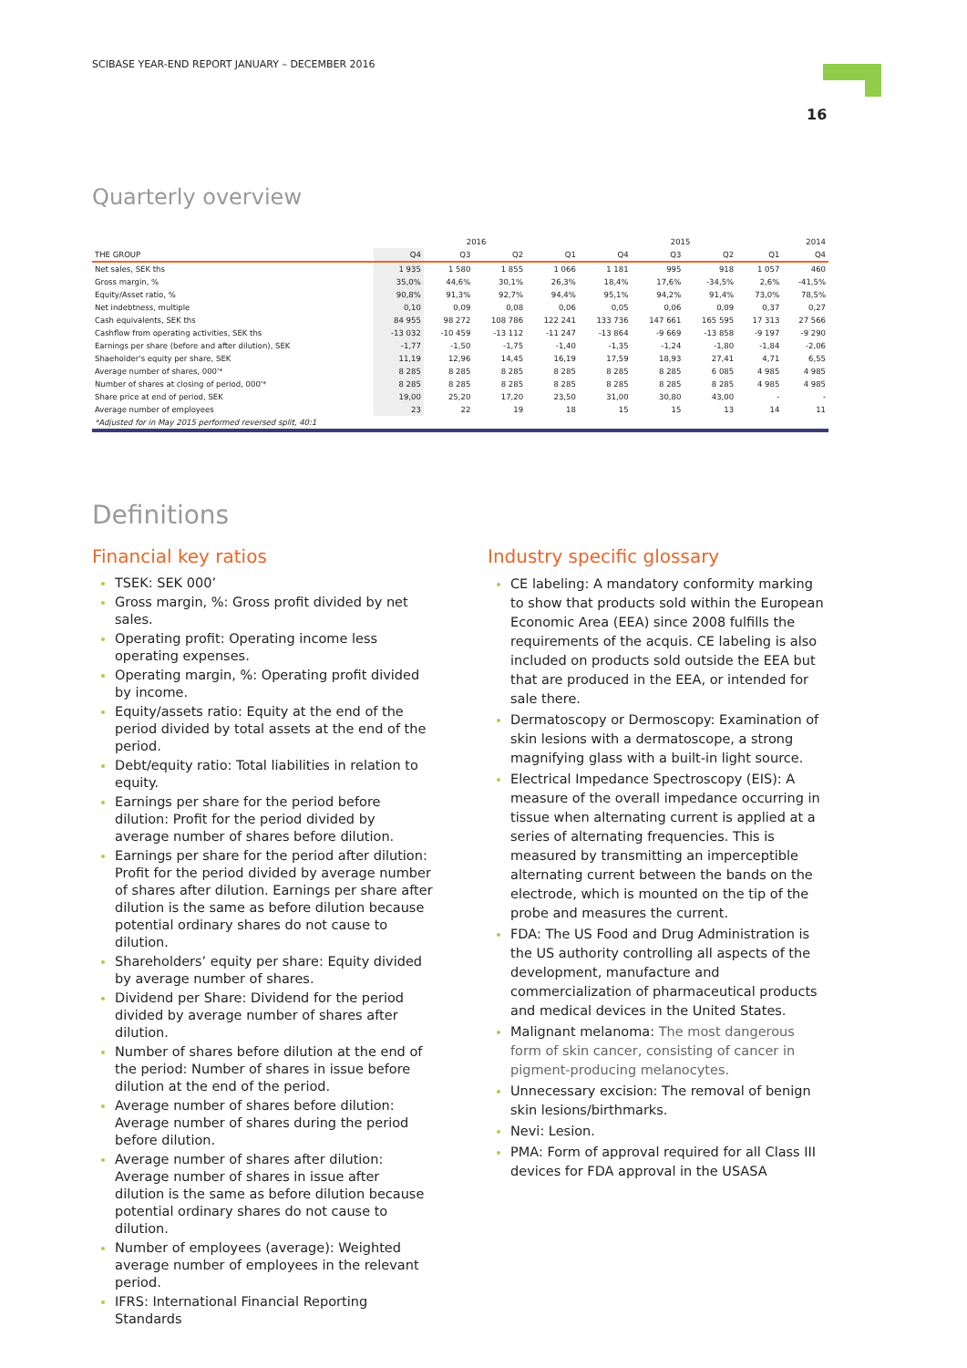SCIBASE YEAR-END REPORT JANUARY – DECEMBER 2016
16
Quarterly overview
| | 2016 | | | | 2015 | | | | 2014 |
| --- | --- | --- | --- | --- | --- | --- | --- | --- | --- |
| THE GROUP | Q4 | Q3 | Q2 | Q1 | Q4 | Q3 | Q2 | Q1 | Q4 |
| Net sales, SEK ths | 1 935 | 1 580 | 1 855 | 1 066 | 1 181 | 995 | 918 | 1 057 | 460 |
| Gross margin, % | 35,0% | 44,6% | 30,1% | 26,3% | 18,4% | 17,6% | -34,5% | 2,6% | -41,5% |
| Equity/Asset ratio, % | 90,8% | 91,3% | 92,7% | 94,4% | 95,1% | 94,2% | 91,4% | 73,0% | 78,5% |
| Net indebtness, multiple | 0,10 | 0,09 | 0,08 | 0,06 | 0,05 | 0,06 | 0,09 | 0,37 | 0,27 |
| Cash equivalents, SEK ths | 84 955 | 98 272 | 108 786 | 122 241 | 133 736 | 147 661 | 165 595 | 17 313 | 27 566 |
| Cashflow from operating activities, SEK ths | -13 032 | -10 459 | -13 112 | -11 247 | -13 864 | -9 669 | -13 858 | -9 197 | -9 290 |
| Earnings per share (before and after dilution), SEK | -1,77 | -1,50 | -1,75 | -1,40 | -1,35 | -1,24 | -1,80 | -1,84 | -2,06 |
| Shaeholder's equity per share, SEK | 11,19 | 12,96 | 14,45 | 16,19 | 17,59 | 18,93 | 27,41 | 4,71 | 6,55 |
| Average number of shares, 000'* | 8 285 | 8 285 | 8 285 | 8 285 | 8 285 | 8 285 | 6 085 | 4 985 | 4 985 |
| Number of shares at closing of period, 000'* | 8 285 | 8 285 | 8 285 | 8 285 | 8 285 | 8 285 | 8 285 | 4 985 | 4 985 |
| Share price at end of period, SEK | 19,00 | 25,20 | 17,20 | 23,50 | 31,00 | 30,80 | 43,00 | - | - |
| Average number of employees | 23 | 22 | 19 | 18 | 15 | 15 | 13 | 14 | 11 |
| *Adjusted for in May 2015 performed reversed split, 40:1 | | | | | | | | | |
Definitions
Financial key ratios
TSEK: SEK 000’
Gross margin, %: Gross profit divided by net sales.
Operating profit: Operating income less operating expenses.
Operating margin, %: Operating profit divided by income.
Equity/assets ratio: Equity at the end of the period divided by total assets at the end of the period.
Debt/equity ratio: Total liabilities in relation to equity.
Earnings per share for the period before dilution: Profit for the period divided by average number of shares before dilution.
Earnings per share for the period after dilution: Profit for the period divided by average number of shares after dilution. Earnings per share after dilution is the same as before dilution because potential ordinary shares do not cause to dilution.
Shareholders’ equity per share: Equity divided by average number of shares.
Dividend per Share: Dividend for the period divided by average number of shares after dilution.
Number of shares before dilution at the end of the period: Number of shares in issue before dilution at the end of the period.
Average number of shares before dilution: Average number of shares during the period before dilution.
Average number of shares after dilution: Average number of shares in issue after dilution is the same as before dilution because potential ordinary shares do not cause to dilution.
Number of employees (average): Weighted average number of employees in the relevant period.
IFRS: International Financial Reporting Standards
Industry specific glossary
CE labeling: A mandatory conformity marking to show that products sold within the European Economic Area (EEA) since 2008 fulfills the requirements of the acquis. CE labeling is also included on products sold outside the EEA but that are produced in the EEA, or intended for sale there.
Dermatoscopy or Dermoscopy: Examination of skin lesions with a dermatoscope, a strong magnifying glass with a built-in light source.
Electrical Impedance Spectroscopy (EIS): A measure of the overall impedance occurring in tissue when alternating current is applied at a series of alternating frequencies. This is measured by transmitting an imperceptible alternating current between the bands on the electrode, which is mounted on the tip of the probe and measures the current.
FDA: The US Food and Drug Administration is the US authority controlling all aspects of the development, manufacture and commercialization of pharmaceutical products and medical devices in the United States.
Malignant melanoma: The most dangerous form of skin cancer, consisting of cancer in pigment-producing melanocytes.
Unnecessary excision: The removal of benign skin lesions/birthmarks.
Nevi: Lesion.
PMA: Form of approval required for all Class III devices for FDA approval in the USASA